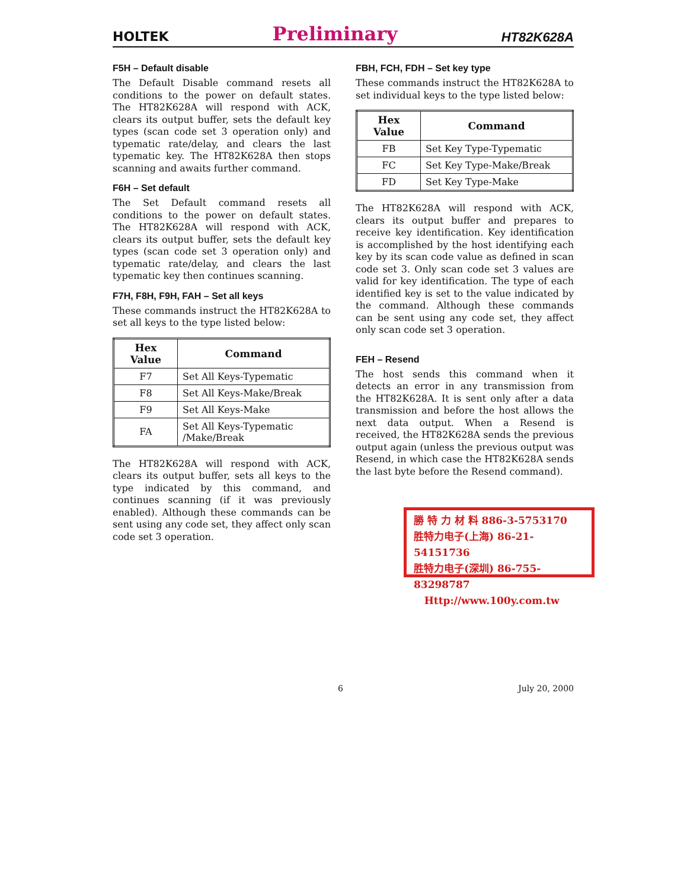HOLTEK Preliminary HT82K628A
F5H – Default disable
The Default Disable command resets all conditions to the power on default states. The HT82K628A will respond with ACK, clears its output buffer, sets the default key types (scan code set 3 operation only) and typematic rate/delay, and clears the last typematic key. The HT82K628A then stops scanning and awaits further command.
F6H – Set default
The Set Default command resets all conditions to the power on default states. The HT82K628A will respond with ACK, clears its output buffer, sets the default key types (scan code set 3 operation only) and typematic rate/delay, and clears the last typematic key then continues scanning.
F7H, F8H, F9H, FAH – Set all keys
These commands instruct the HT82K628A to set all keys to the type listed below:
| Hex Value | Command |
| --- | --- |
| F7 | Set All Keys-Typematic |
| F8 | Set All Keys-Make/Break |
| F9 | Set All Keys-Make |
| FA | Set All Keys-Typematic /Make/Break |
The HT82K628A will respond with ACK, clears its output buffer, sets all keys to the type indicated by this command, and continues scanning (if it was previously enabled). Although these commands can be sent using any code set, they affect only scan code set 3 operation.
FBH, FCH, FDH – Set key type
These commands instruct the HT82K628A to set individual keys to the type listed below:
| Hex Value | Command |
| --- | --- |
| FB | Set Key Type-Typematic |
| FC | Set Key Type-Make/Break |
| FD | Set Key Type-Make |
The HT82K628A will respond with ACK, clears its output buffer and prepares to receive key identification. Key identification is accomplished by the host identifying each key by its scan code value as defined in scan code set 3. Only scan code set 3 values are valid for key identification. The type of each identified key is set to the value indicated by the command. Although these commands can be sent using any code set, they affect only scan code set 3 operation.
FEH – Resend
The host sends this command when it detects an error in any transmission from the HT82K628A. It is sent only after a data transmission and before the host allows the next data output. When a Resend is received, the HT82K628A sends the previous output again (unless the previous output was Resend, in which case the HT82K628A sends the last byte before the Resend command).
勝 特 力 材 料 886-3-5753170
胜特力电子(上海) 86-21-54151736
胜特力电子(深圳) 86-755-83298787
Http://www.100y.com.tw
6 July 20, 2000